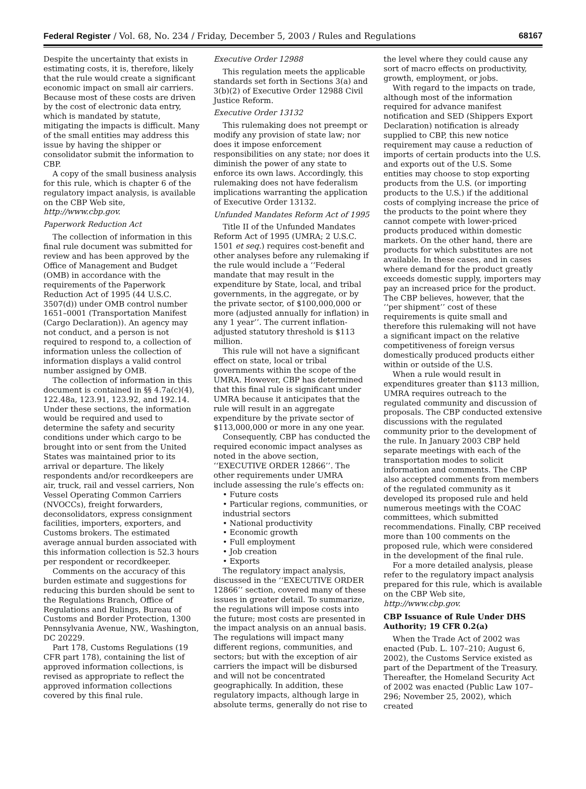Federal Register / Vol. 68, No. 234 / Friday, December 5, 2003 / Rules and Regulations 68167
Despite the uncertainty that exists in estimating costs, it is, therefore, likely that the rule would create a significant economic impact on small air carriers. Because most of these costs are driven by the cost of electronic data entry, which is mandated by statute, mitigating the impacts is difficult. Many of the small entities may address this issue by having the shipper or consolidator submit the information to CBP.
A copy of the small business analysis for this rule, which is chapter 6 of the regulatory impact analysis, is available on the CBP Web site, http://www.cbp.gov.
Paperwork Reduction Act
The collection of information in this final rule document was submitted for review and has been approved by the Office of Management and Budget (OMB) in accordance with the requirements of the Paperwork Reduction Act of 1995 (44 U.S.C. 3507(d)) under OMB control number 1651–0001 (Transportation Manifest (Cargo Declaration)). An agency may not conduct, and a person is not required to respond to, a collection of information unless the collection of information displays a valid control number assigned by OMB.
The collection of information in this document is contained in §§ 4.7a(c)(4), 122.48a, 123.91, 123.92, and 192.14. Under these sections, the information would be required and used to determine the safety and security conditions under which cargo to be brought into or sent from the United States was maintained prior to its arrival or departure. The likely respondents and/or recordkeepers are air, truck, rail and vessel carriers, Non Vessel Operating Common Carriers (NVOCCs), freight forwarders, deconsolidators, express consignment facilities, importers, exporters, and Customs brokers. The estimated average annual burden associated with this information collection is 52.3 hours per respondent or recordkeeper.
Comments on the accuracy of this burden estimate and suggestions for reducing this burden should be sent to the Regulations Branch, Office of Regulations and Rulings, Bureau of Customs and Border Protection, 1300 Pennsylvania Avenue, NW., Washington, DC 20229.
Part 178, Customs Regulations (19 CFR part 178), containing the list of approved information collections, is revised as appropriate to reflect the approved information collections covered by this final rule.
Executive Order 12988
This regulation meets the applicable standards set forth in Sections 3(a) and 3(b)(2) of Executive Order 12988 Civil Justice Reform.
Executive Order 13132
This rulemaking does not preempt or modify any provision of state law; nor does it impose enforcement responsibilities on any state; nor does it diminish the power of any state to enforce its own laws. Accordingly, this rulemaking does not have federalism implications warranting the application of Executive Order 13132.
Unfunded Mandates Reform Act of 1995
Title II of the Unfunded Mandates Reform Act of 1995 (UMRA; 2 U.S.C. 1501 et seq.) requires cost-benefit and other analyses before any rulemaking if the rule would include a ‘‘Federal mandate that may result in the expenditure by State, local, and tribal governments, in the aggregate, or by the private sector, of $100,000,000 or more (adjusted annually for inflation) in any 1 year’’. The current inflation-adjusted statutory threshold is $113 million.
This rule will not have a significant effect on state, local or tribal governments within the scope of the UMRA. However, CBP has determined that this final rule is significant under UMRA because it anticipates that the rule will result in an aggregate expenditure by the private sector of $113,000,000 or more in any one year.
Consequently, CBP has conducted the required economic impact analyses as noted in the above section, ‘‘EXECUTIVE ORDER 12866’’. The other requirements under UMRA include assessing the rule’s effects on:
• Future costs
• Particular regions, communities, or industrial sectors
• National productivity
• Economic growth
• Full employment
• Job creation
• Exports
The regulatory impact analysis, discussed in the ‘‘EXECUTIVE ORDER 12866’’ section, covered many of these issues in greater detail. To summarize, the regulations will impose costs into the future; most costs are presented in the impact analysis on an annual basis. The regulations will impact many different regions, communities, and sectors; but with the exception of air carriers the impact will be disbursed and will not be concentrated geographically. In addition, these regulatory impacts, although large in absolute terms, generally do not rise to
the level where they could cause any sort of macro effects on productivity, growth, employment, or jobs.
With regard to the impacts on trade, although most of the information required for advance manifest notification and SED (Shippers Export Declaration) notification is already supplied to CBP, this new notice requirement may cause a reduction of imports of certain products into the U.S. and exports out of the U.S. Some entities may choose to stop exporting products from the U.S. (or importing products to the U.S.) if the additional costs of complying increase the price of the products to the point where they cannot compete with lower-priced products produced within domestic markets. On the other hand, there are products for which substitutes are not available. In these cases, and in cases where demand for the product greatly exceeds domestic supply, importers may pay an increased price for the product. The CBP believes, however, that the ‘‘per shipment’’ cost of these requirements is quite small and therefore this rulemaking will not have a significant impact on the relative competitiveness of foreign versus domestically produced products either within or outside of the U.S.
When a rule would result in expenditures greater than $113 million, UMRA requires outreach to the regulated community and discussion of proposals. The CBP conducted extensive discussions with the regulated community prior to the development of the rule. In January 2003 CBP held separate meetings with each of the transportation modes to solicit information and comments. The CBP also accepted comments from members of the regulated community as it developed its proposed rule and held numerous meetings with the COAC committees, which submitted recommendations. Finally, CBP received more than 100 comments on the proposed rule, which were considered in the development of the final rule.
For a more detailed analysis, please refer to the regulatory impact analysis prepared for this rule, which is available on the CBP Web site, http://www.cbp.gov.
CBP Issuance of Rule Under DHS Authority; 19 CFR 0.2(a)
When the Trade Act of 2002 was enacted (Pub. L. 107–210; August 6, 2002), the Customs Service existed as part of the Department of the Treasury. Thereafter, the Homeland Security Act of 2002 was enacted (Public Law 107–296; November 25, 2002), which created